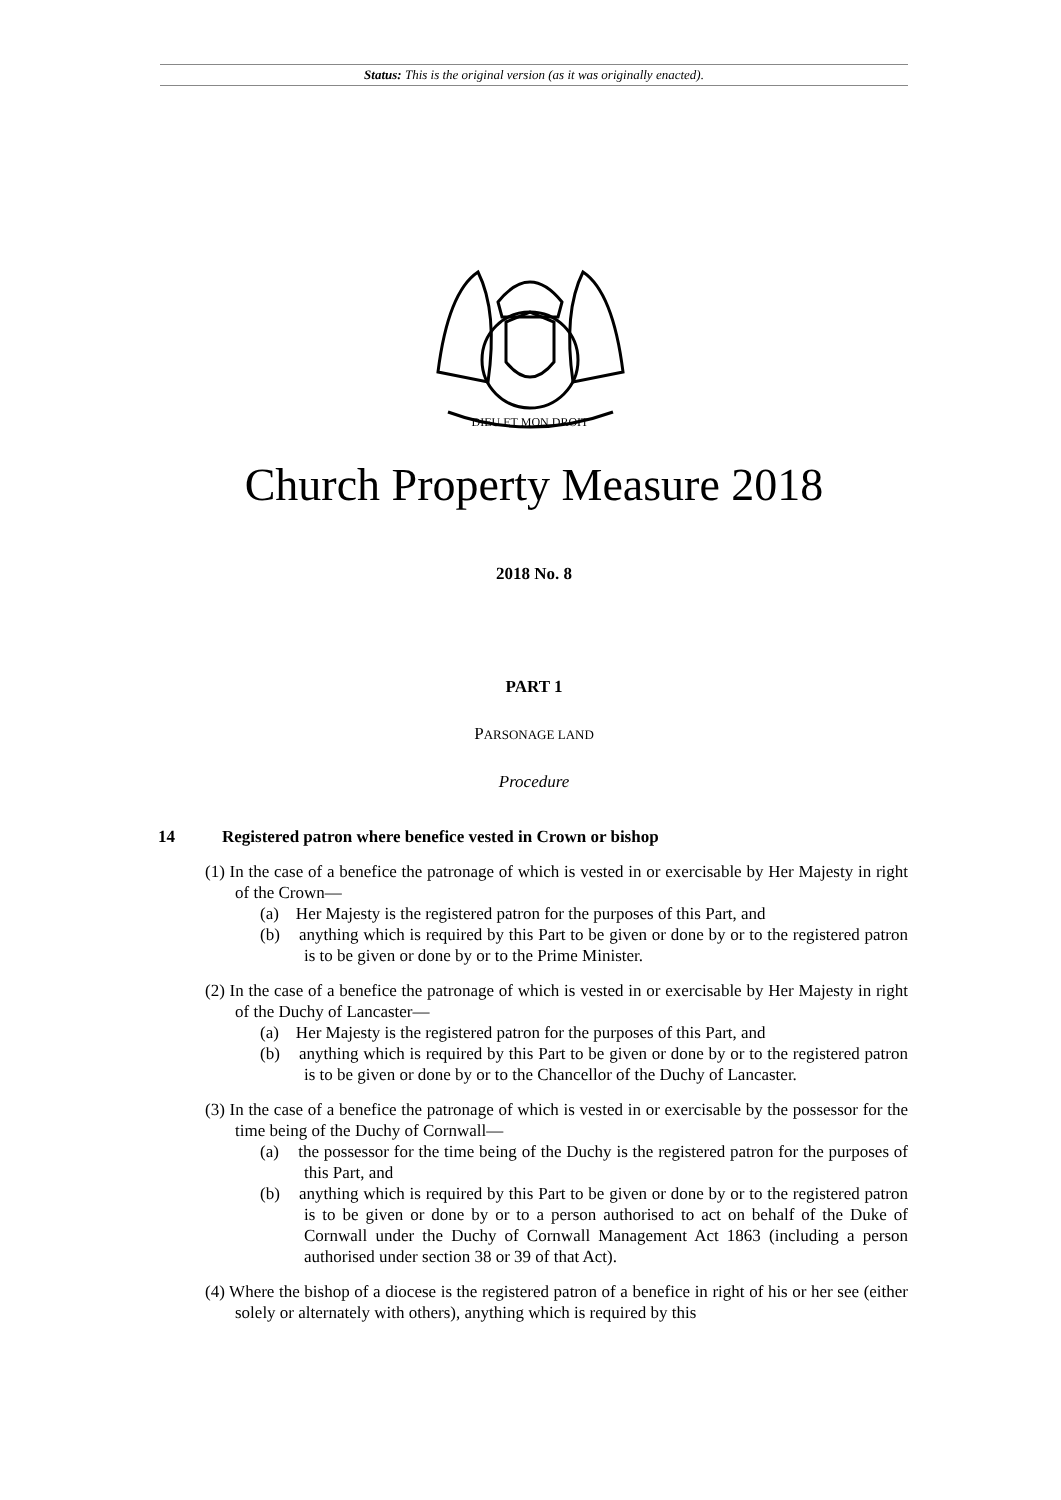Status: This is the original version (as it was originally enacted).
DIEU ET MON DROIT
Church Property Measure 2018
2018 No. 8
PART 1
PARSONAGE LAND
Procedure
14 Registered patron where benefice vested in Crown or bishop
(1) In the case of a benefice the patronage of which is vested in or exercisable by Her Majesty in right of the Crown—
(a) Her Majesty is the registered patron for the purposes of this Part, and
(b) anything which is required by this Part to be given or done by or to the registered patron is to be given or done by or to the Prime Minister.
(2) In the case of a benefice the patronage of which is vested in or exercisable by Her Majesty in right of the Duchy of Lancaster—
(a) Her Majesty is the registered patron for the purposes of this Part, and
(b) anything which is required by this Part to be given or done by or to the registered patron is to be given or done by or to the Chancellor of the Duchy of Lancaster.
(3) In the case of a benefice the patronage of which is vested in or exercisable by the possessor for the time being of the Duchy of Cornwall—
(a) the possessor for the time being of the Duchy is the registered patron for the purposes of this Part, and
(b) anything which is required by this Part to be given or done by or to the registered patron is to be given or done by or to a person authorised to act on behalf of the Duke of Cornwall under the Duchy of Cornwall Management Act 1863 (including a person authorised under section 38 or 39 of that Act).
(4) Where the bishop of a diocese is the registered patron of a benefice in right of his or her see (either solely or alternately with others), anything which is required by this